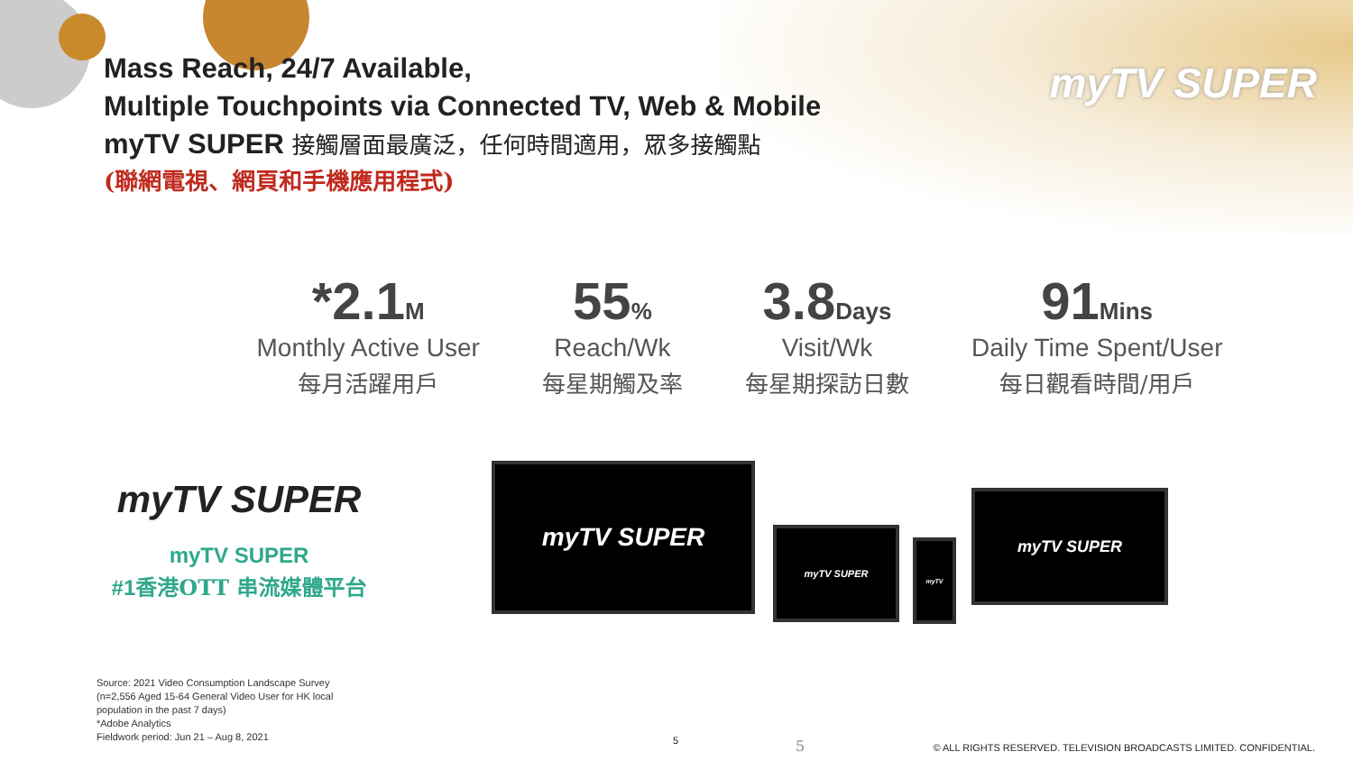myTV SUPER
Mass Reach, 24/7 Available,
Multiple Touchpoints via Connected TV, Web & Mobile
myTV SUPER 接觸層面最廣泛，任何時間適用，眾多接觸點
(聯網電視、網頁和手機應用程式)
*2.1M
Monthly Active User
每月活躍用戶
55%
Reach/Wk
每星期觸及率
3.8Days
Visit/Wk
每星期探訪日數
91Mins
Daily Time Spent/User
每日觀看時間/用戶
myTV SUPER
myTV SUPER
#1香港OTT 串流媒體平台
myTV SUPER
myTV SUPER
myTV
myTV SUPER
Source: 2021 Video Consumption Landscape Survey
(n=2,556 Aged 15-64 General Video User for HK local
population in the past 7 days)
*Adobe Analytics
Fieldwork period: Jun 21 – Aug 8, 2021
5 5
© ALL RIGHTS RESERVED. TELEVISION BROADCASTS LIMITED. CONFIDENTIAL.